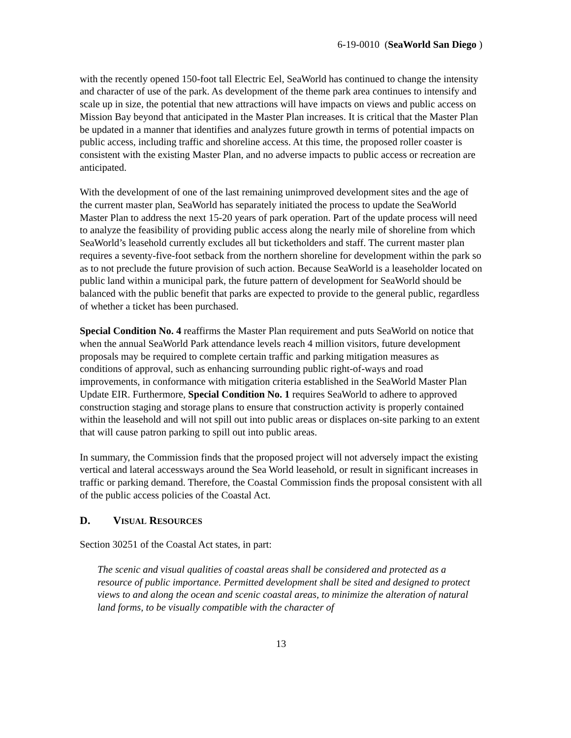6-19-0010 (SeaWorld San Diego )
with the recently opened 150-foot tall Electric Eel, SeaWorld has continued to change the intensity and character of use of the park. As development of the theme park area continues to intensify and scale up in size, the potential that new attractions will have impacts on views and public access on Mission Bay beyond that anticipated in the Master Plan increases. It is critical that the Master Plan be updated in a manner that identifies and analyzes future growth in terms of potential impacts on public access, including traffic and shoreline access. At this time, the proposed roller coaster is consistent with the existing Master Plan, and no adverse impacts to public access or recreation are anticipated.
With the development of one of the last remaining unimproved development sites and the age of the current master plan, SeaWorld has separately initiated the process to update the SeaWorld Master Plan to address the next 15-20 years of park operation. Part of the update process will need to analyze the feasibility of providing public access along the nearly mile of shoreline from which SeaWorld’s leasehold currently excludes all but ticketholders and staff. The current master plan requires a seventy-five-foot setback from the northern shoreline for development within the park so as to not preclude the future provision of such action. Because SeaWorld is a leaseholder located on public land within a municipal park, the future pattern of development for SeaWorld should be balanced with the public benefit that parks are expected to provide to the general public, regardless of whether a ticket has been purchased.
Special Condition No. 4 reaffirms the Master Plan requirement and puts SeaWorld on notice that when the annual SeaWorld Park attendance levels reach 4 million visitors, future development proposals may be required to complete certain traffic and parking mitigation measures as conditions of approval, such as enhancing surrounding public right-of-ways and road improvements, in conformance with mitigation criteria established in the SeaWorld Master Plan Update EIR. Furthermore, Special Condition No. 1 requires SeaWorld to adhere to approved construction staging and storage plans to ensure that construction activity is properly contained within the leasehold and will not spill out into public areas or displaces on-site parking to an extent that will cause patron parking to spill out into public areas.
In summary, the Commission finds that the proposed project will not adversely impact the existing vertical and lateral accessways around the Sea World leasehold, or result in significant increases in traffic or parking demand. Therefore, the Coastal Commission finds the proposal consistent with all of the public access policies of the Coastal Act.
D. VISUAL RESOURCES
Section 30251 of the Coastal Act states, in part:
The scenic and visual qualities of coastal areas shall be considered and protected as a resource of public importance. Permitted development shall be sited and designed to protect views to and along the ocean and scenic coastal areas, to minimize the alteration of natural land forms, to be visually compatible with the character of
13